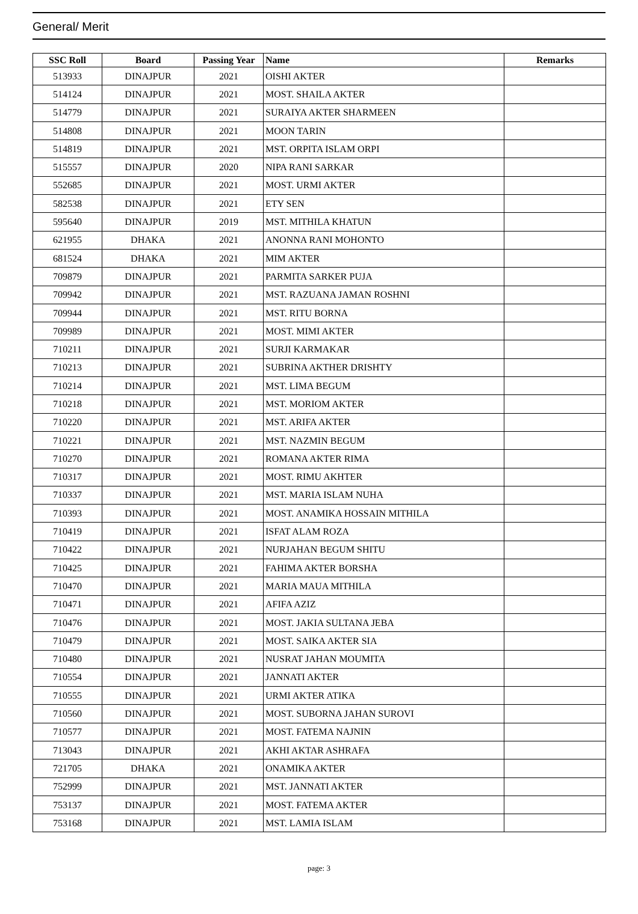General/ Merit
| SSC Roll | Board | Passing Year | Name | Remarks |
| --- | --- | --- | --- | --- |
| 513933 | DINAJPUR | 2021 | OISHI AKTER | |
| 514124 | DINAJPUR | 2021 | MOST. SHAILA AKTER | |
| 514779 | DINAJPUR | 2021 | SURAIYA AKTER SHARMEEN | |
| 514808 | DINAJPUR | 2021 | MOON TARIN | |
| 514819 | DINAJPUR | 2021 | MST. ORPITA ISLAM ORPI | |
| 515557 | DINAJPUR | 2020 | NIPA RANI SARKAR | |
| 552685 | DINAJPUR | 2021 | MOST. URMI AKTER | |
| 582538 | DINAJPUR | 2021 | ETY SEN | |
| 595640 | DINAJPUR | 2019 | MST. MITHILA KHATUN | |
| 621955 | DHAKA | 2021 | ANONNA RANI MOHONTO | |
| 681524 | DHAKA | 2021 | MIM AKTER | |
| 709879 | DINAJPUR | 2021 | PARMITA SARKER PUJA | |
| 709942 | DINAJPUR | 2021 | MST. RAZUANA JAMAN ROSHNI | |
| 709944 | DINAJPUR | 2021 | MST. RITU BORNA | |
| 709989 | DINAJPUR | 2021 | MOST. MIMI AKTER | |
| 710211 | DINAJPUR | 2021 | SURJI KARMAKAR | |
| 710213 | DINAJPUR | 2021 | SUBRINA AKTHER DRISHTY | |
| 710214 | DINAJPUR | 2021 | MST. LIMA BEGUM | |
| 710218 | DINAJPUR | 2021 | MST. MORIOM AKTER | |
| 710220 | DINAJPUR | 2021 | MST. ARIFA AKTER | |
| 710221 | DINAJPUR | 2021 | MST. NAZMIN BEGUM | |
| 710270 | DINAJPUR | 2021 | ROMANA AKTER RIMA | |
| 710317 | DINAJPUR | 2021 | MOST. RIMU AKHTER | |
| 710337 | DINAJPUR | 2021 | MST. MARIA ISLAM NUHA | |
| 710393 | DINAJPUR | 2021 | MOST. ANAMIKA HOSSAIN MITHILA | |
| 710419 | DINAJPUR | 2021 | ISFAT ALAM ROZA | |
| 710422 | DINAJPUR | 2021 | NURJAHAN BEGUM SHITU | |
| 710425 | DINAJPUR | 2021 | FAHIMA AKTER BORSHA | |
| 710470 | DINAJPUR | 2021 | MARIA MAUA MITHILA | |
| 710471 | DINAJPUR | 2021 | AFIFA AZIZ | |
| 710476 | DINAJPUR | 2021 | MOST. JAKIA SULTANA JEBA | |
| 710479 | DINAJPUR | 2021 | MOST. SAIKA AKTER SIA | |
| 710480 | DINAJPUR | 2021 | NUSRAT JAHAN MOUMITA | |
| 710554 | DINAJPUR | 2021 | JANNATI AKTER | |
| 710555 | DINAJPUR | 2021 | URMI AKTER ATIKA | |
| 710560 | DINAJPUR | 2021 | MOST. SUBORNA JAHAN SUROVI | |
| 710577 | DINAJPUR | 2021 | MOST. FATEMA NAJNIN | |
| 713043 | DINAJPUR | 2021 | AKHI AKTAR ASHRAFA | |
| 721705 | DHAKA | 2021 | ONAMIKA AKTER | |
| 752999 | DINAJPUR | 2021 | MST. JANNATI AKTER | |
| 753137 | DINAJPUR | 2021 | MOST. FATEMA AKTER | |
| 753168 | DINAJPUR | 2021 | MST. LAMIA ISLAM | |
page: 3